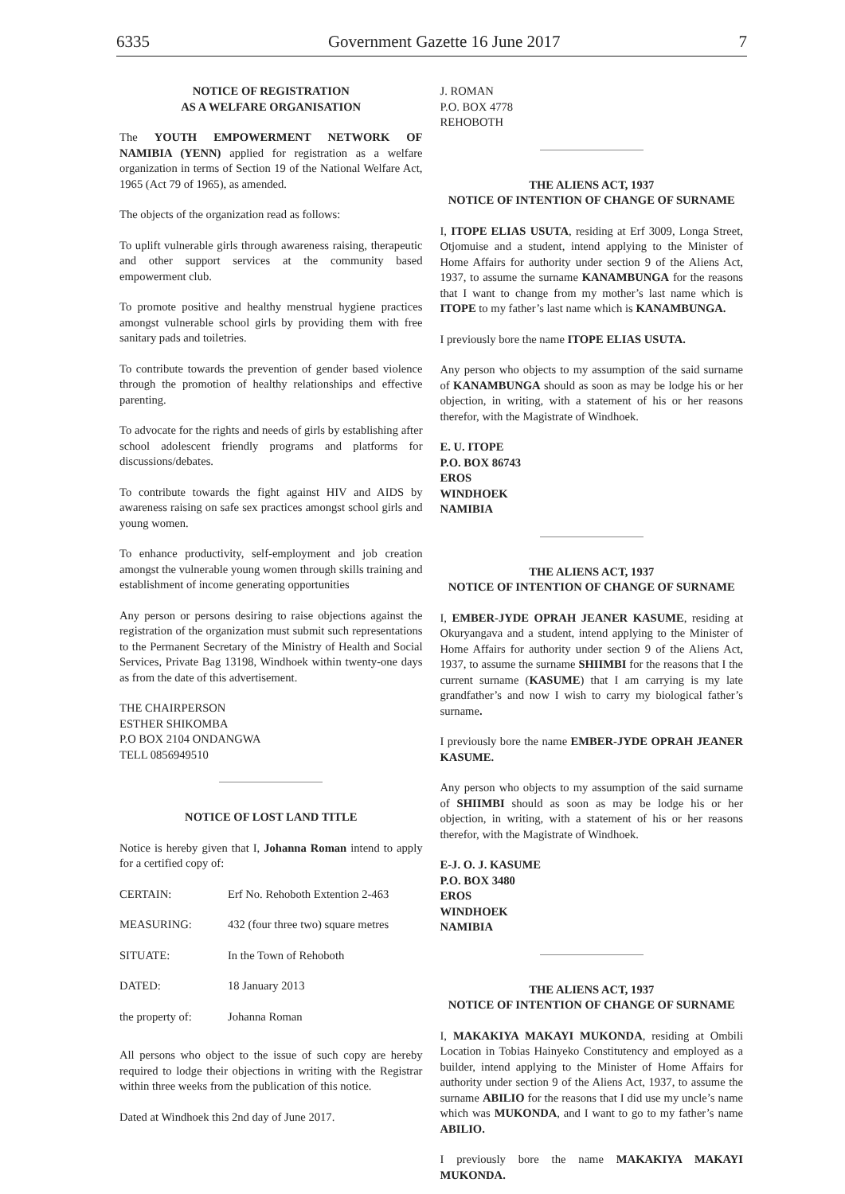6335 Government Gazette 16 June 2017 7
NOTICE OF REGISTRATION
AS A WELFARE ORGANISATION
The YOUTH EMPOWERMENT NETWORK OF NAMIBIA (YENN) applied for registration as a welfare organization in terms of Section 19 of the National Welfare Act, 1965 (Act 79 of 1965), as amended.
The objects of the organization read as follows:
To uplift vulnerable girls through awareness raising, therapeutic and other support services at the community based empowerment club.
To promote positive and healthy menstrual hygiene practices amongst vulnerable school girls by providing them with free sanitary pads and toiletries.
To contribute towards the prevention of gender based violence through the promotion of healthy relationships and effective parenting.
To advocate for the rights and needs of girls by establishing after school adolescent friendly programs and platforms for discussions/debates.
To contribute towards the fight against HIV and AIDS by awareness raising on safe sex practices amongst school girls and young women.
To enhance productivity, self-employment and job creation amongst the vulnerable young women through skills training and establishment of income generating opportunities
Any person or persons desiring to raise objections against the registration of the organization must submit such representations to the Permanent Secretary of the Ministry of Health and Social Services, Private Bag 13198, Windhoek within twenty-one days as from the date of this advertisement.
THE CHAIRPERSON
ESTHER SHIKOMBA
P.O BOX 2104 ONDANGWA
TELL 0856949510
NOTICE OF LOST LAND TITLE
Notice is hereby given that I, Johanna Roman intend to apply for a certified copy of:
| CERTAIN: | Erf No. Rehoboth Extention 2-463 |
| MEASURING: | 432 (four three two) square metres |
| SITUATE: | In the Town of Rehoboth |
| DATED: | 18 January 2013 |
| the property of: | Johanna Roman |
All persons who object to the issue of such copy are hereby required to lodge their objections in writing with the Registrar within three weeks from the publication of this notice.
Dated at Windhoek this 2nd day of June 2017.
J. ROMAN
P.O. BOX 4778
REHOBOTH
THE ALIENS ACT, 1937
NOTICE OF INTENTION OF CHANGE OF SURNAME
I, ITOPE ELIAS USUTA, residing at Erf 3009, Longa Street, Otjomuise and a student, intend applying to the Minister of Home Affairs for authority under section 9 of the Aliens Act, 1937, to assume the surname KANAMBUNGA for the reasons that I want to change from my mother’s last name which is ITOPE to my father’s last name which is KANAMBUNGA.
I previously bore the name ITOPE ELIAS USUTA.
Any person who objects to my assumption of the said surname of KANAMBUNGA should as soon as may be lodge his or her objection, in writing, with a statement of his or her reasons therefor, with the Magistrate of Windhoek.
E. U. ITOPE
P.O. BOX 86743
EROS
WINDHOEK
NAMIBIA
THE ALIENS ACT, 1937
NOTICE OF INTENTION OF CHANGE OF SURNAME
I, EMBER-JYDE OPRAH JEANER KASUME, residing at Okuryangava and a student, intend applying to the Minister of Home Affairs for authority under section 9 of the Aliens Act, 1937, to assume the surname SHIIMBI for the reasons that I the current surname (KASUME) that I am carrying is my late grandfather’s and now I wish to carry my biological father’s surname.
I previously bore the name EMBER-JYDE OPRAH JEANER KASUME.
Any person who objects to my assumption of the said surname of SHIIMBI should as soon as may be lodge his or her objection, in writing, with a statement of his or her reasons therefor, with the Magistrate of Windhoek.
E-J. O. J. KASUME
P.O. BOX 3480
EROS
WINDHOEK
NAMIBIA
THE ALIENS ACT, 1937
NOTICE OF INTENTION OF CHANGE OF SURNAME
I, MAKAKIYA MAKAYI MUKONDA, residing at Ombili Location in Tobias Hainyeko Constitutency and employed as a builder, intend applying to the Minister of Home Affairs for authority under section 9 of the Aliens Act, 1937, to assume the surname ABILIO for the reasons that I did use my uncle’s name which was MUKONDA, and I want to go to my father’s name ABILIO.
I previously bore the name MAKAKIYA MAKAYI MUKONDA.